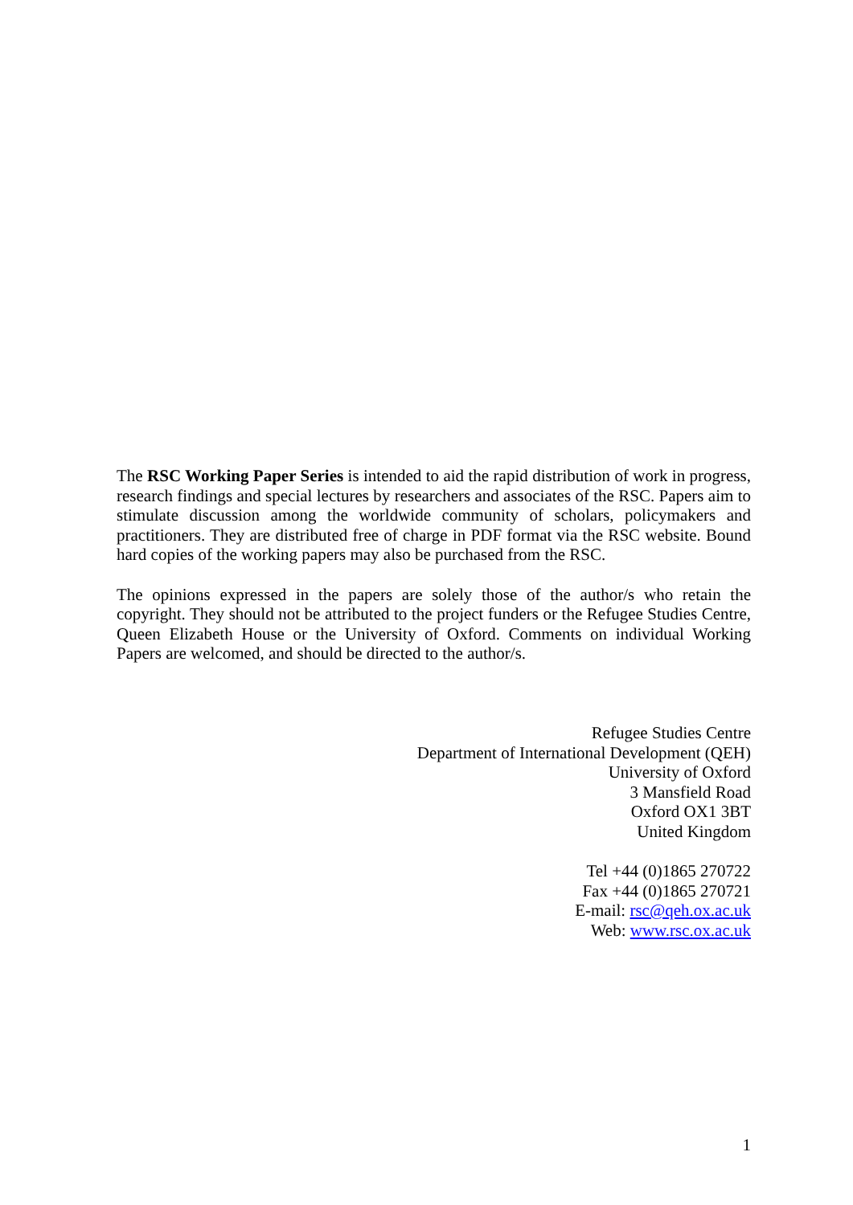The RSC Working Paper Series is intended to aid the rapid distribution of work in progress, research findings and special lectures by researchers and associates of the RSC. Papers aim to stimulate discussion among the worldwide community of scholars, policymakers and practitioners. They are distributed free of charge in PDF format via the RSC website. Bound hard copies of the working papers may also be purchased from the RSC.
The opinions expressed in the papers are solely those of the author/s who retain the copyright. They should not be attributed to the project funders or the Refugee Studies Centre, Queen Elizabeth House or the University of Oxford. Comments on individual Working Papers are welcomed, and should be directed to the author/s.
Refugee Studies Centre
Department of International Development (QEH)
University of Oxford
3 Mansfield Road
Oxford OX1 3BT
United Kingdom
Tel +44 (0)1865 270722
Fax +44 (0)1865 270721
E-mail: rsc@qeh.ox.ac.uk
Web: www.rsc.ox.ac.uk
1